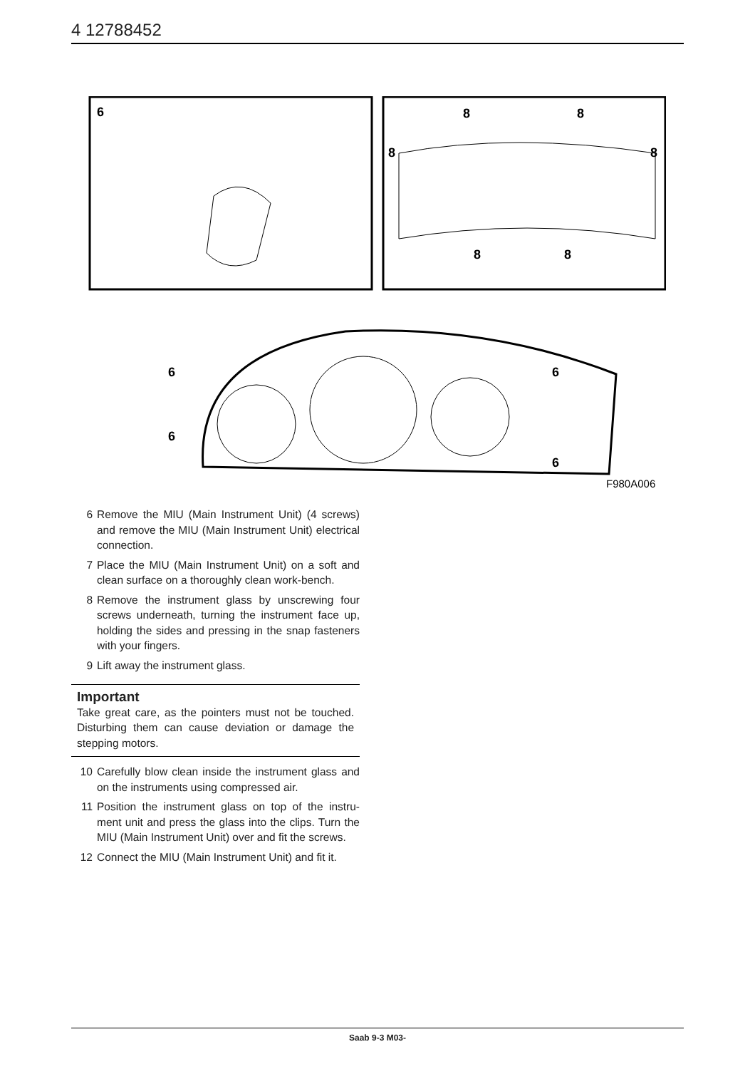4 12788452
6
8
8
8
8
8
8
6
6
6
6
F980A006
6 Remove the MIU (Main Instrument Unit) (4 screws) and remove the MIU (Main Instrument Unit) electrical connection.
7 Place the MIU (Main Instrument Unit) on a soft and clean surface on a thoroughly clean work-bench.
8 Remove the instrument glass by unscrewing four screws underneath, turning the instrument face up, holding the sides and pressing in the snap fasteners with your fingers.
9 Lift away the instrument glass.
Important
Take great care, as the pointers must not be touched. Disturbing them can cause deviation or damage the stepping motors.
10 Carefully blow clean inside the instrument glass and on the instruments using compressed air.
11 Position the instrument glass on top of the instru-ment unit and press the glass into the clips. Turn the MIU (Main Instrument Unit) over and fit the screws.
12 Connect the MIU (Main Instrument Unit) and fit it.
Saab 9-3 M03-